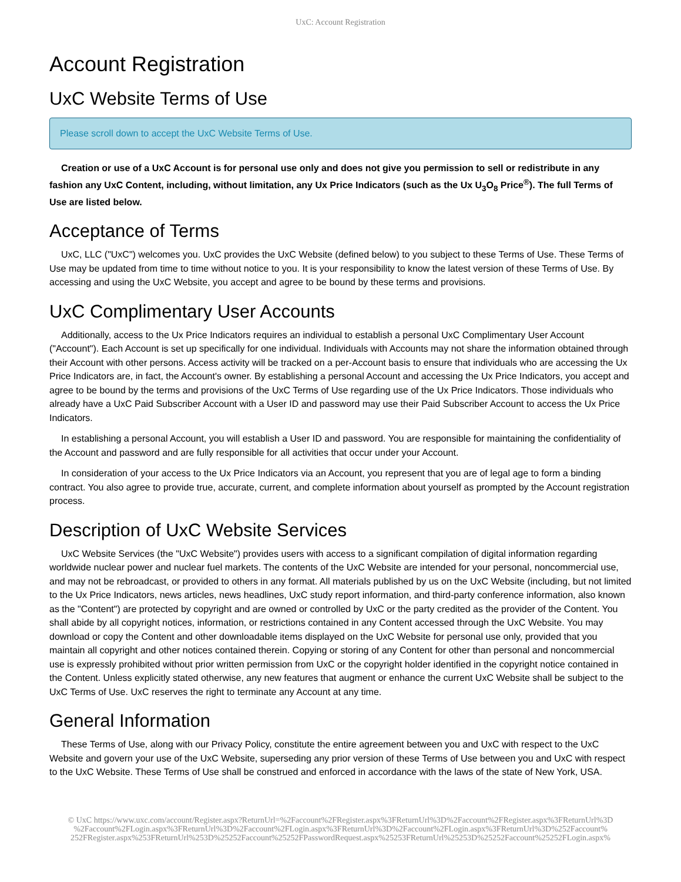UxC: Account Registration
Account Registration
UxC Website Terms of Use
Please scroll down to accept the UxC Website Terms of Use.
Creation or use of a UxC Account is for personal use only and does not give you permission to sell or redistribute in any fashion any UxC Content, including, without limitation, any Ux Price Indicators (such as the Ux U<sub>3</sub>O<sub>8</sub> Price<sup>®</sup>). The full Terms of Use are listed below.
Acceptance of Terms
UxC, LLC ("UxC") welcomes you. UxC provides the UxC Website (defined below) to you subject to these Terms of Use. These Terms of Use may be updated from time to time without notice to you. It is your responsibility to know the latest version of these Terms of Use. By accessing and using the UxC Website, you accept and agree to be bound by these terms and provisions.
UxC Complimentary User Accounts
Additionally, access to the Ux Price Indicators requires an individual to establish a personal UxC Complimentary User Account ("Account"). Each Account is set up specifically for one individual. Individuals with Accounts may not share the information obtained through their Account with other persons. Access activity will be tracked on a per-Account basis to ensure that individuals who are accessing the Ux Price Indicators are, in fact, the Account's owner. By establishing a personal Account and accessing the Ux Price Indicators, you accept and agree to be bound by the terms and provisions of the UxC Terms of Use regarding use of the Ux Price Indicators. Those individuals who already have a UxC Paid Subscriber Account with a User ID and password may use their Paid Subscriber Account to access the Ux Price Indicators.
In establishing a personal Account, you will establish a User ID and password. You are responsible for maintaining the confidentiality of the Account and password and are fully responsible for all activities that occur under your Account.
In consideration of your access to the Ux Price Indicators via an Account, you represent that you are of legal age to form a binding contract. You also agree to provide true, accurate, current, and complete information about yourself as prompted by the Account registration process.
Description of UxC Website Services
UxC Website Services (the "UxC Website") provides users with access to a significant compilation of digital information regarding worldwide nuclear power and nuclear fuel markets. The contents of the UxC Website are intended for your personal, noncommercial use, and may not be rebroadcast, or provided to others in any format. All materials published by us on the UxC Website (including, but not limited to the Ux Price Indicators, news articles, news headlines, UxC study report information, and third-party conference information, also known as the "Content") are protected by copyright and are owned or controlled by UxC or the party credited as the provider of the Content. You shall abide by all copyright notices, information, or restrictions contained in any Content accessed through the UxC Website. You may download or copy the Content and other downloadable items displayed on the UxC Website for personal use only, provided that you maintain all copyright and other notices contained therein. Copying or storing of any Content for other than personal and noncommercial use is expressly prohibited without prior written permission from UxC or the copyright holder identified in the copyright notice contained in the Content. Unless explicitly stated otherwise, any new features that augment or enhance the current UxC Website shall be subject to the UxC Terms of Use. UxC reserves the right to terminate any Account at any time.
General Information
These Terms of Use, along with our Privacy Policy, constitute the entire agreement between you and UxC with respect to the UxC Website and govern your use of the UxC Website, superseding any prior version of these Terms of Use between you and UxC with respect to the UxC Website. These Terms of Use shall be construed and enforced in accordance with the laws of the state of New York, USA.
© UxC https://www.uxc.com/account/Register.aspx?ReturnUrl=%2Faccount%2FRegister.aspx%3FReturnUrl%3D%2Faccount%2FRegister.aspx%3FReturnUrl%3D %2Faccount%2FLogin.aspx%3FReturnUrl%3D%2Faccount%2FLogin.aspx%3FReturnUrl%3D%2Faccount%2FLogin.aspx%3FReturnUrl%3D%252Faccount% 252FRegister.aspx%253FReturnUrl%253D%25252Faccount%25252FPasswordRequest.aspx%25253FReturnUrl%25253D%25252Faccount%25252FLogin.aspx%